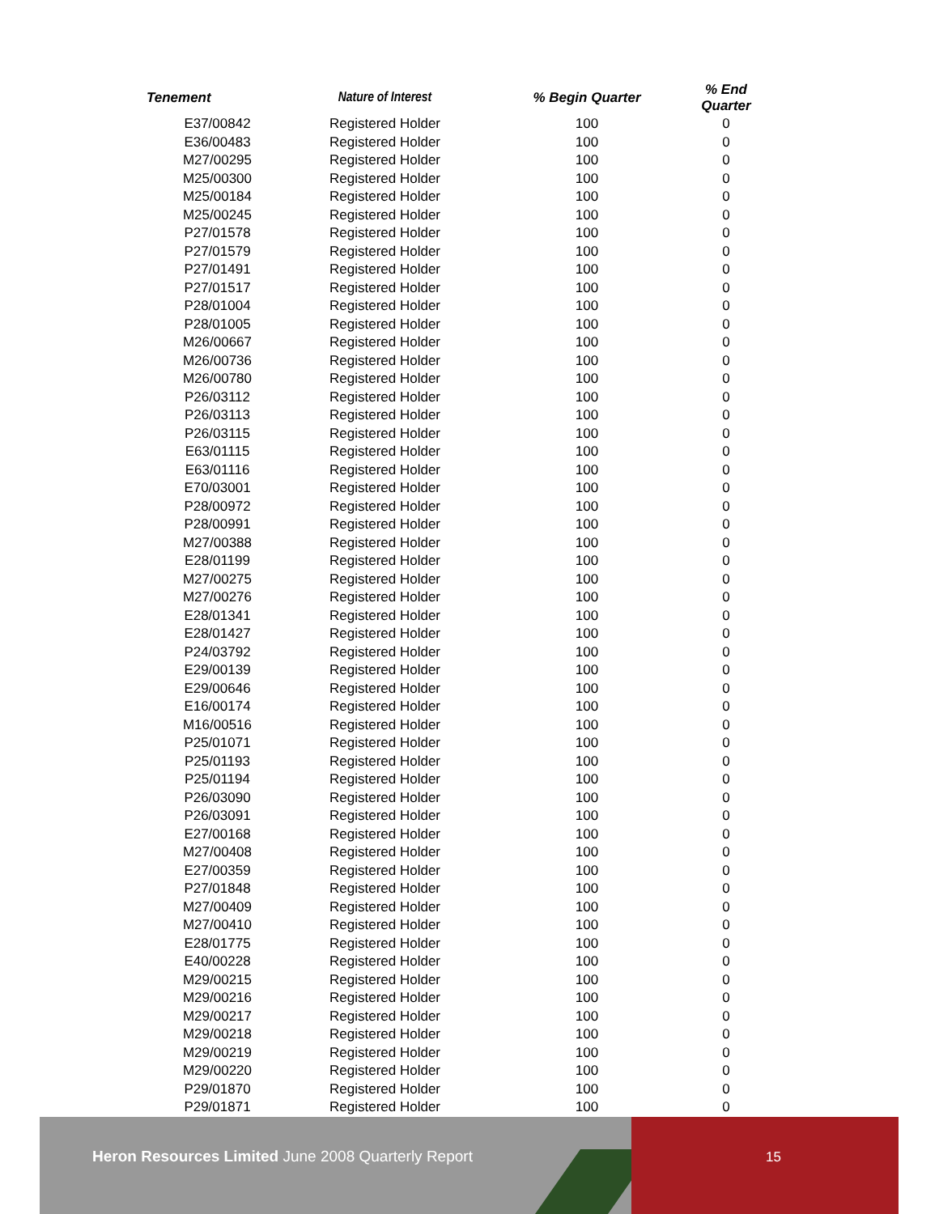| Tenement | Nature of Interest | % Begin Quarter | % End Quarter |
| --- | --- | --- | --- |
| E37/00842 | Registered Holder | 100 | 0 |
| E36/00483 | Registered Holder | 100 | 0 |
| M27/00295 | Registered Holder | 100 | 0 |
| M25/00300 | Registered Holder | 100 | 0 |
| M25/00184 | Registered Holder | 100 | 0 |
| M25/00245 | Registered Holder | 100 | 0 |
| P27/01578 | Registered Holder | 100 | 0 |
| P27/01579 | Registered Holder | 100 | 0 |
| P27/01491 | Registered Holder | 100 | 0 |
| P27/01517 | Registered Holder | 100 | 0 |
| P28/01004 | Registered Holder | 100 | 0 |
| P28/01005 | Registered Holder | 100 | 0 |
| M26/00667 | Registered Holder | 100 | 0 |
| M26/00736 | Registered Holder | 100 | 0 |
| M26/00780 | Registered Holder | 100 | 0 |
| P26/03112 | Registered Holder | 100 | 0 |
| P26/03113 | Registered Holder | 100 | 0 |
| P26/03115 | Registered Holder | 100 | 0 |
| E63/01115 | Registered Holder | 100 | 0 |
| E63/01116 | Registered Holder | 100 | 0 |
| E70/03001 | Registered Holder | 100 | 0 |
| P28/00972 | Registered Holder | 100 | 0 |
| P28/00991 | Registered Holder | 100 | 0 |
| M27/00388 | Registered Holder | 100 | 0 |
| E28/01199 | Registered Holder | 100 | 0 |
| M27/00275 | Registered Holder | 100 | 0 |
| M27/00276 | Registered Holder | 100 | 0 |
| E28/01341 | Registered Holder | 100 | 0 |
| E28/01427 | Registered Holder | 100 | 0 |
| P24/03792 | Registered Holder | 100 | 0 |
| E29/00139 | Registered Holder | 100 | 0 |
| E29/00646 | Registered Holder | 100 | 0 |
| E16/00174 | Registered Holder | 100 | 0 |
| M16/00516 | Registered Holder | 100 | 0 |
| P25/01071 | Registered Holder | 100 | 0 |
| P25/01193 | Registered Holder | 100 | 0 |
| P25/01194 | Registered Holder | 100 | 0 |
| P26/03090 | Registered Holder | 100 | 0 |
| P26/03091 | Registered Holder | 100 | 0 |
| E27/00168 | Registered Holder | 100 | 0 |
| M27/00408 | Registered Holder | 100 | 0 |
| E27/00359 | Registered Holder | 100 | 0 |
| P27/01848 | Registered Holder | 100 | 0 |
| M27/00409 | Registered Holder | 100 | 0 |
| M27/00410 | Registered Holder | 100 | 0 |
| E28/01775 | Registered Holder | 100 | 0 |
| E40/00228 | Registered Holder | 100 | 0 |
| M29/00215 | Registered Holder | 100 | 0 |
| M29/00216 | Registered Holder | 100 | 0 |
| M29/00217 | Registered Holder | 100 | 0 |
| M29/00218 | Registered Holder | 100 | 0 |
| M29/00219 | Registered Holder | 100 | 0 |
| M29/00220 | Registered Holder | 100 | 0 |
| P29/01870 | Registered Holder | 100 | 0 |
| P29/01871 | Registered Holder | 100 | 0 |
Heron Resources Limited June 2008 Quarterly Report
15